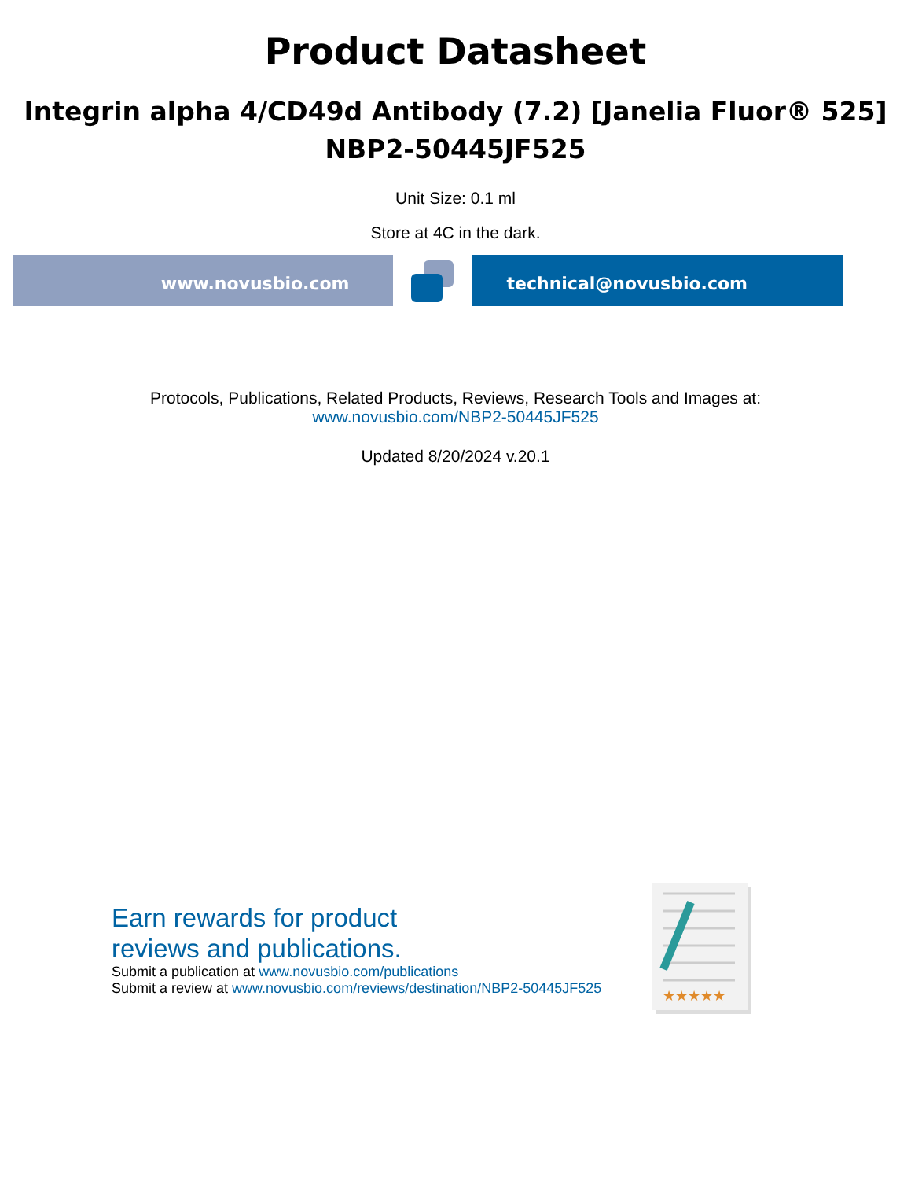Product Datasheet
Integrin alpha 4/CD49d Antibody (7.2) [Janelia Fluor® 525]
NBP2-50445JF525
Unit Size: 0.1 ml
Store at 4C in the dark.
www.novusbio.com technical@novusbio.com
Protocols, Publications, Related Products, Reviews, Research Tools and Images at:
www.novusbio.com/NBP2-50445JF525
Updated 8/20/2024 v.20.1
Earn rewards for product
reviews and publications.
Submit a publication at www.novusbio.com/publications
Submit a review at www.novusbio.com/reviews/destination/NBP2-50445JF525
★★★★★